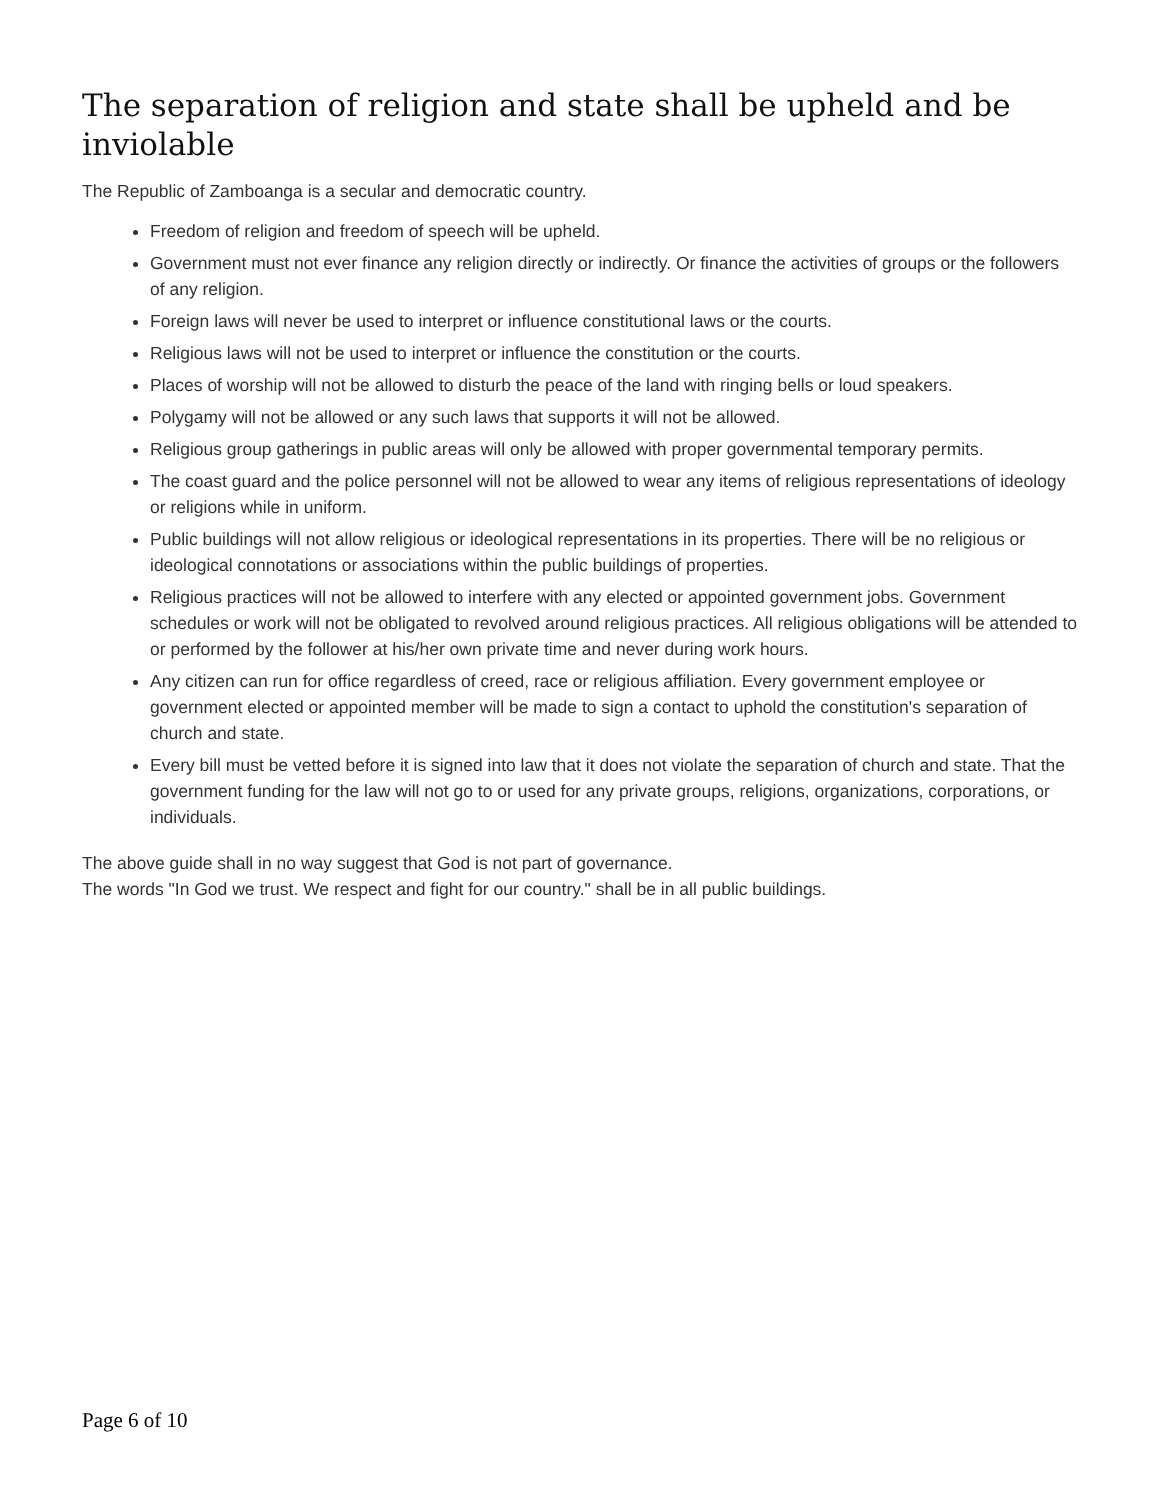The separation of religion and state shall be upheld and be inviolable
The Republic of Zamboanga is a secular and democratic country.
Freedom of religion and freedom of speech will be upheld.
Government must not ever finance any religion directly or indirectly. Or finance the activities of groups or the followers of any religion.
Foreign laws will never be used to interpret or influence constitutional laws or the courts.
Religious laws will not be used to interpret or influence the constitution or the courts.
Places of worship will not be allowed to disturb the peace of the land with ringing bells or loud speakers.
Polygamy will not be allowed or any such laws that supports it will not be allowed.
Religious group gatherings in public areas will only be allowed with proper governmental temporary permits.
The coast guard and the police personnel will not be allowed to wear any items of religious representations of ideology or religions while in uniform.
Public buildings will not allow religious or ideological representations in its properties. There will be no religious or ideological connotations or associations within the public buildings of properties.
Religious practices will not be allowed to interfere with any elected or appointed government jobs. Government schedules or work will not be obligated to revolved around religious practices. All religious obligations will be attended to or performed by the follower at his/her own private time and never during work hours.
Any citizen can run for office regardless of creed, race or religious affiliation. Every government employee or government elected or appointed member will be made to sign a contact to uphold the constitution's separation of church and state.
Every bill must be vetted before it is signed into law that it does not violate the separation of church and state. That the government funding for the law will not go to or used for any private groups, religions, organizations, corporations, or individuals.
The above guide shall in no way suggest that God is not part of governance.
The words "In God we trust. We respect and fight for our country." shall be in all public buildings.
Page 6 of 10